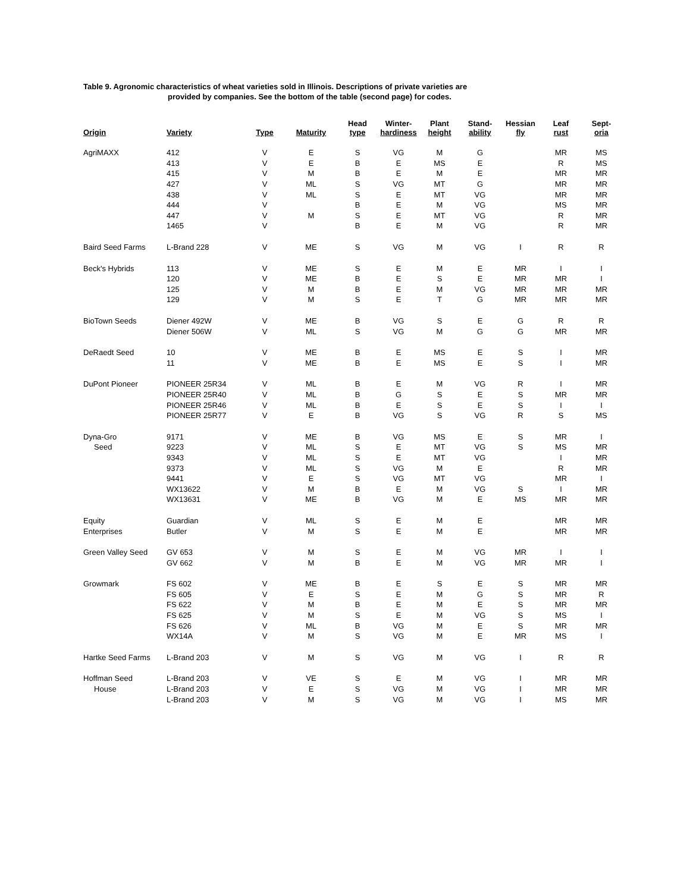Table 9. Agronomic characteristics of wheat varieties sold in Illinois. Descriptions of private varieties are
provided by companies. See the bottom of the table (second page) for codes.
| Origin | Variety | Type | Maturity | Head type | Winter- hardiness | Plant height | Stand- ability | Hessian fly | Leaf rust | Sept- oria |
| --- | --- | --- | --- | --- | --- | --- | --- | --- | --- | --- |
| AgriMAXX | 412 | V | E | S | VG | M | G | | MR | MS |
| | 413 | V | E | B | E | MS | E | | R | MS |
| | 415 | V | M | B | E | M | E | | MR | MR |
| | 427 | V | ML | S | VG | MT | G | | MR | MR |
| | 438 | V | ML | S | E | MT | VG | | MR | MR |
| | 444 | V | | B | E | M | VG | | MS | MR |
| | 447 | V | M | S | E | MT | VG | | R | MR |
| | 1465 | V | | B | E | M | VG | | R | MR |
| Baird Seed Farms | L-Brand 228 | V | ME | S | VG | M | VG | I | R | R |
| Beck's Hybrids | 113 | V | ME | S | E | M | E | MR | I | I |
| | 120 | V | ME | B | E | S | E | MR | MR | I |
| | 125 | V | M | B | E | M | VG | MR | MR | MR |
| | 129 | V | M | S | E | T | G | MR | MR | MR |
| BioTown Seeds | Diener 492W | V | ME | B | VG | S | E | G | R | R |
| | Diener 506W | V | ML | S | VG | M | G | G | MR | MR |
| DeRaedt Seed | 10 | V | ME | B | E | MS | E | S | I | MR |
| | 11 | V | ME | B | E | MS | E | S | I | MR |
| DuPont Pioneer | PIONEER 25R34 | V | ML | B | E | M | VG | R | I | MR |
| | PIONEER 25R40 | V | ML | B | G | S | E | S | MR | MR |
| | PIONEER 25R46 | V | ML | B | E | S | E | S | I | I |
| | PIONEER 25R77 | V | E | B | VG | S | VG | R | S | MS |
| Dyna-Gro | 9171 | V | ME | B | VG | MS | E | S | MR | I |
| Seed | 9223 | V | ML | S | E | MT | VG | S | MS | MR |
| | 9343 | V | ML | S | E | MT | VG | | I | MR |
| | 9373 | V | ML | S | VG | M | E | | R | MR |
| | 9441 | V | E | S | VG | MT | VG | | MR | I |
| | WX13622 | V | M | B | E | M | VG | S | I | MR |
| | WX13631 | V | ME | B | VG | M | E | MS | MR | MR |
| Equity | Guardian | V | ML | S | E | M | E | | MR | MR |
| Enterprises | Butler | V | M | S | E | M | E | | MR | MR |
| Green Valley Seed | GV 653 | V | M | S | E | M | VG | MR | I | I |
| | GV 662 | V | M | B | E | M | VG | MR | MR | I |
| Growmark | FS 602 | V | ME | B | E | S | E | S | MR | MR |
| | FS 605 | V | E | S | E | M | G | S | MR | R |
| | FS 622 | V | M | B | E | M | E | S | MR | MR |
| | FS 625 | V | M | S | E | M | VG | S | MS | I |
| | FS 626 | V | ML | B | VG | M | E | S | MR | MR |
| | WX14A | V | M | S | VG | M | E | MR | MS | I |
| Hartke Seed Farms | L-Brand 203 | V | M | S | VG | M | VG | I | R | R |
| Hoffman Seed | L-Brand 203 | V | VE | S | E | M | VG | I | MR | MR |
| House | L-Brand 203 | V | E | S | VG | M | VG | I | MR | MR |
| | L-Brand 203 | V | M | S | VG | M | VG | I | MS | MR |